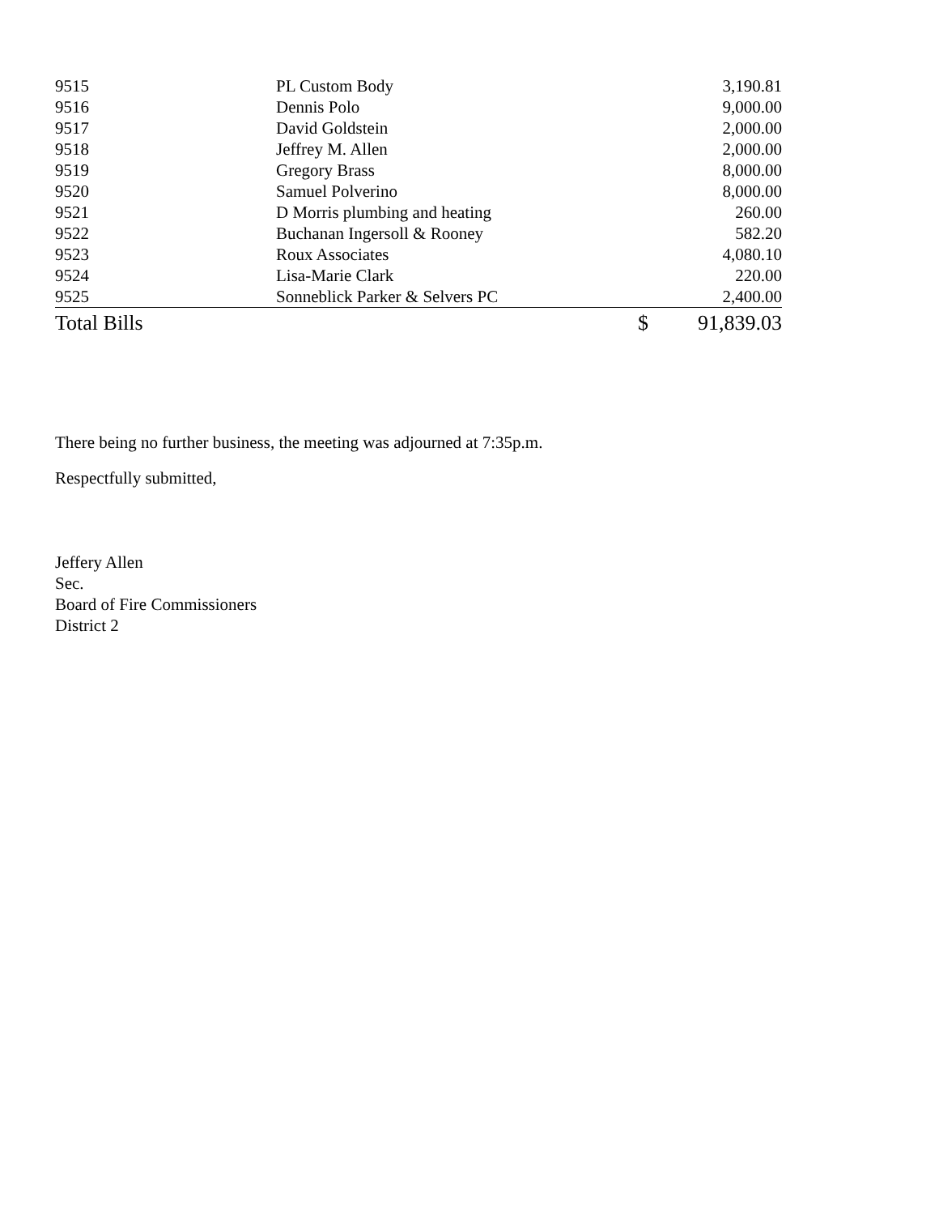| 9515 | PL Custom Body | 3,190.81 |
| 9516 | Dennis Polo | 9,000.00 |
| 9517 | David Goldstein | 2,000.00 |
| 9518 | Jeffrey M. Allen | 2,000.00 |
| 9519 | Gregory Brass | 8,000.00 |
| 9520 | Samuel Polverino | 8,000.00 |
| 9521 | D Morris plumbing and heating | 260.00 |
| 9522 | Buchanan Ingersoll & Rooney | 582.20 |
| 9523 | Roux Associates | 4,080.10 |
| 9524 | Lisa-Marie Clark | 220.00 |
| 9525 | Sonneblick Parker & Selvers PC | 2,400.00 |
| Total Bills | $ | 91,839.03 |
There being no further business, the meeting was adjourned at 7:35p.m.
Respectfully submitted,
Jeffery Allen
Sec.
Board of Fire Commissioners
District 2